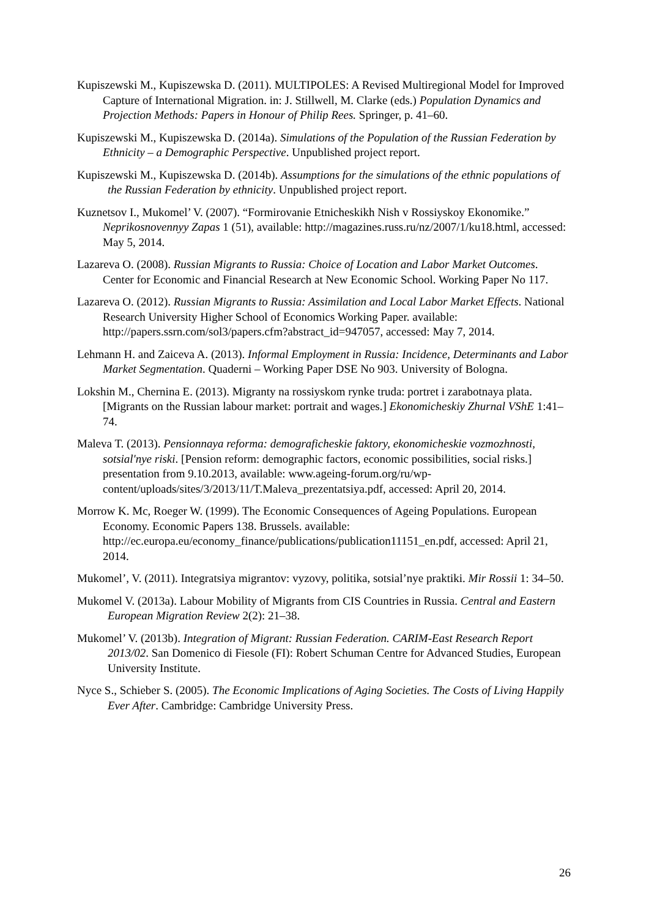Kupiszewski M., Kupiszewska D. (2011). MULTIPOLES: A Revised Multiregional Model for Improved Capture of International Migration. in: J. Stillwell, M. Clarke (eds.) Population Dynamics and Projection Methods: Papers in Honour of Philip Rees. Springer, p. 41–60.
Kupiszewski M., Kupiszewska D. (2014a). Simulations of the Population of the Russian Federation by Ethnicity – a Demographic Perspective. Unpublished project report.
Kupiszewski M., Kupiszewska D. (2014b). Assumptions for the simulations of the ethnic populations of the Russian Federation by ethnicity. Unpublished project report.
Kuznetsov I., Mukomel’ V. (2007). “Formirovanie Etnicheskikh Nish v Rossiyskoy Ekonomike.” Neprikosnovennyy Zapas 1 (51), available: http://magazines.russ.ru/nz/2007/1/ku18.html, accessed: May 5, 2014.
Lazareva O. (2008). Russian Migrants to Russia: Choice of Location and Labor Market Outcomes. Center for Economic and Financial Research at New Economic School. Working Paper No 117.
Lazareva O. (2012). Russian Migrants to Russia: Assimilation and Local Labor Market Effects. National Research University Higher School of Economics Working Paper. available: http://papers.ssrn.com/sol3/papers.cfm?abstract_id=947057, accessed: May 7, 2014.
Lehmann H. and Zaiceva A. (2013). Informal Employment in Russia: Incidence, Determinants and Labor Market Segmentation. Quaderni – Working Paper DSE No 903. University of Bologna.
Lokshin M., Chernina E. (2013). Migranty na rossiyskom rynke truda: portret i zarabotnaya plata. [Migrants on the Russian labour market: portrait and wages.] Ekonomicheskiy Zhurnal VShE 1:41–74.
Maleva T. (2013). Pensionnaya reforma: demograficheskie faktory, ekonomicheskie vozmozhnosti, sotsial'nye riski. [Pension reform: demographic factors, economic possibilities, social risks.] presentation from 9.10.2013, available: www.ageing-forum.org/ru/wp-content/uploads/sites/3/2013/11/T.Maleva_prezentatsiya.pdf, accessed: April 20, 2014.
Morrow K. Mc, Roeger W. (1999). The Economic Consequences of Ageing Populations. European Economy. Economic Papers 138. Brussels. available: http://ec.europa.eu/economy_finance/publications/publication11151_en.pdf, accessed: April 21, 2014.
Mukomel’, V. (2011). Integratsiya migrantov: vyzovy, politika, sotsial’nye praktiki. Mir Rossii 1: 34–50.
Mukomel V. (2013a). Labour Mobility of Migrants from CIS Countries in Russia. Central and Eastern European Migration Review 2(2): 21–38.
Mukomel’ V. (2013b). Integration of Migrant: Russian Federation. CARIM-East Research Report 2013/02. San Domenico di Fiesole (FI): Robert Schuman Centre for Advanced Studies, European University Institute.
Nyce S., Schieber S. (2005). The Economic Implications of Aging Societies. The Costs of Living Happily Ever After. Cambridge: Cambridge University Press.
26